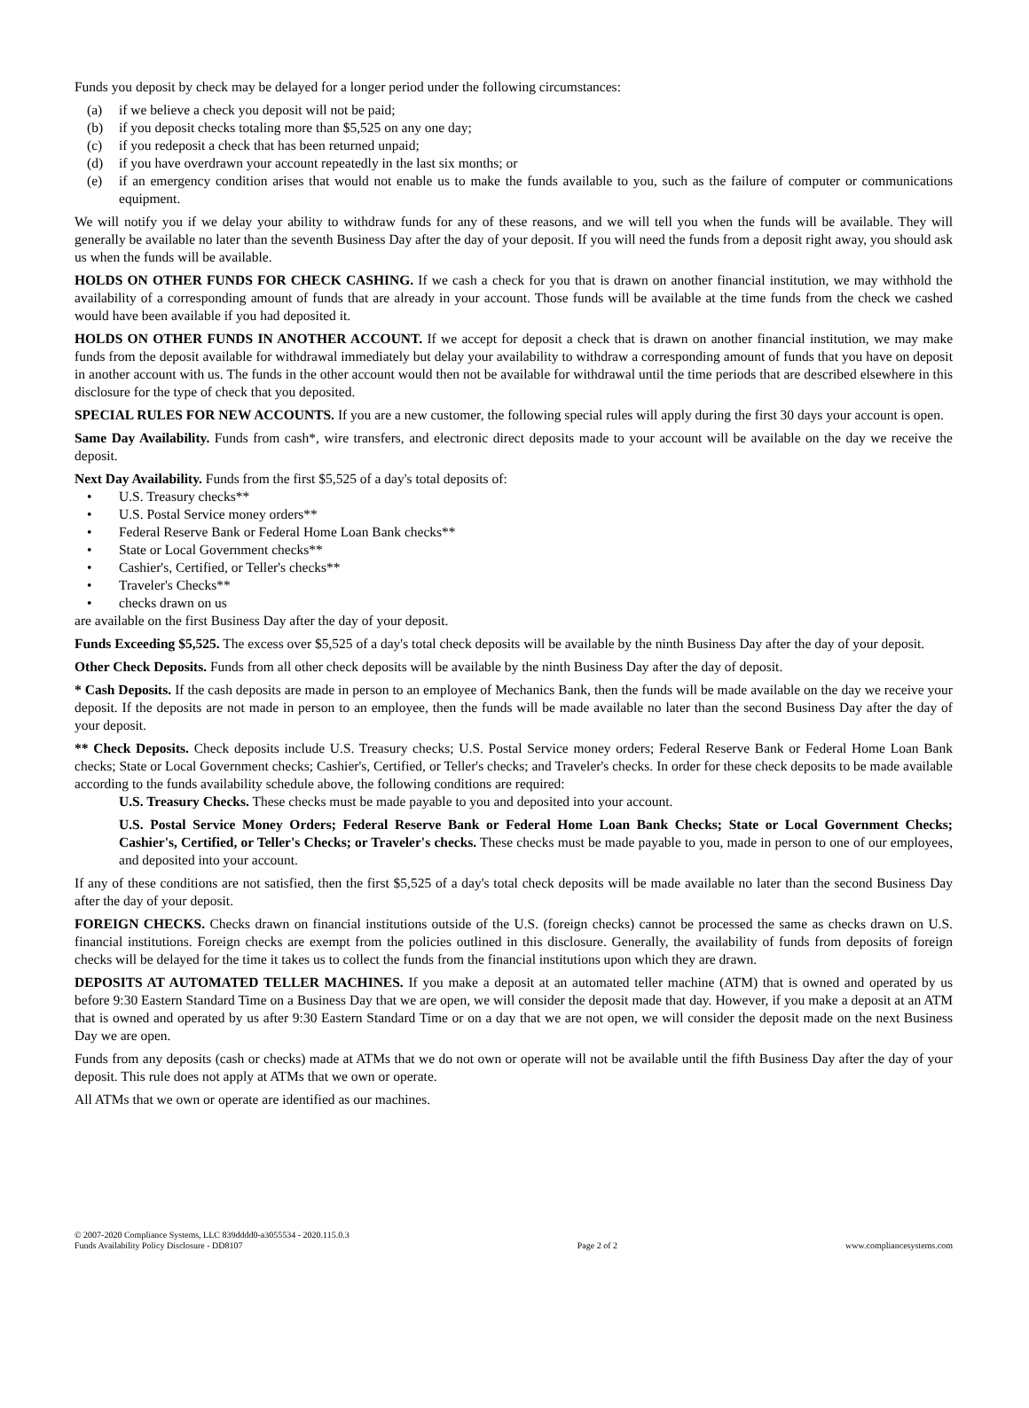Funds you deposit by check may be delayed for a longer period under the following circumstances:
(a) if we believe a check you deposit will not be paid;
(b) if you deposit checks totaling more than $5,525 on any one day;
(c) if you redeposit a check that has been returned unpaid;
(d) if you have overdrawn your account repeatedly in the last six months; or
(e) if an emergency condition arises that would not enable us to make the funds available to you, such as the failure of computer or communications equipment.
We will notify you if we delay your ability to withdraw funds for any of these reasons, and we will tell you when the funds will be available. They will generally be available no later than the seventh Business Day after the day of your deposit. If you will need the funds from a deposit right away, you should ask us when the funds will be available.
HOLDS ON OTHER FUNDS FOR CHECK CASHING. If we cash a check for you that is drawn on another financial institution, we may withhold the availability of a corresponding amount of funds that are already in your account. Those funds will be available at the time funds from the check we cashed would have been available if you had deposited it.
HOLDS ON OTHER FUNDS IN ANOTHER ACCOUNT. If we accept for deposit a check that is drawn on another financial institution, we may make funds from the deposit available for withdrawal immediately but delay your availability to withdraw a corresponding amount of funds that you have on deposit in another account with us. The funds in the other account would then not be available for withdrawal until the time periods that are described elsewhere in this disclosure for the type of check that you deposited.
SPECIAL RULES FOR NEW ACCOUNTS. If you are a new customer, the following special rules will apply during the first 30 days your account is open.
Same Day Availability. Funds from cash*, wire transfers, and electronic direct deposits made to your account will be available on the day we receive the deposit.
Next Day Availability. Funds from the first $5,525 of a day's total deposits of:
• U.S. Treasury checks**
• U.S. Postal Service money orders**
• Federal Reserve Bank or Federal Home Loan Bank checks**
• State or Local Government checks**
• Cashier's, Certified, or Teller's checks**
• Traveler's Checks**
• checks drawn on us
are available on the first Business Day after the day of your deposit.
Funds Exceeding $5,525. The excess over $5,525 of a day's total check deposits will be available by the ninth Business Day after the day of your deposit.
Other Check Deposits. Funds from all other check deposits will be available by the ninth Business Day after the day of deposit.
* Cash Deposits. If the cash deposits are made in person to an employee of Mechanics Bank, then the funds will be made available on the day we receive your deposit. If the deposits are not made in person to an employee, then the funds will be made available no later than the second Business Day after the day of your deposit.
** Check Deposits. Check deposits include U.S. Treasury checks; U.S. Postal Service money orders; Federal Reserve Bank or Federal Home Loan Bank checks; State or Local Government checks; Cashier's, Certified, or Teller's checks; and Traveler's checks. In order for these check deposits to be made available according to the funds availability schedule above, the following conditions are required:
U.S. Treasury Checks. These checks must be made payable to you and deposited into your account.
U.S. Postal Service Money Orders; Federal Reserve Bank or Federal Home Loan Bank Checks; State or Local Government Checks; Cashier's, Certified, or Teller's Checks; or Traveler's checks. These checks must be made payable to you, made in person to one of our employees, and deposited into your account.
If any of these conditions are not satisfied, then the first $5,525 of a day's total check deposits will be made available no later than the second Business Day after the day of your deposit.
FOREIGN CHECKS. Checks drawn on financial institutions outside of the U.S. (foreign checks) cannot be processed the same as checks drawn on U.S. financial institutions. Foreign checks are exempt from the policies outlined in this disclosure. Generally, the availability of funds from deposits of foreign checks will be delayed for the time it takes us to collect the funds from the financial institutions upon which they are drawn.
DEPOSITS AT AUTOMATED TELLER MACHINES. If you make a deposit at an automated teller machine (ATM) that is owned and operated by us before 9:30 Eastern Standard Time on a Business Day that we are open, we will consider the deposit made that day. However, if you make a deposit at an ATM that is owned and operated by us after 9:30 Eastern Standard Time or on a day that we are not open, we will consider the deposit made on the next Business Day we are open.
Funds from any deposits (cash or checks) made at ATMs that we do not own or operate will not be available until the fifth Business Day after the day of your deposit. This rule does not apply at ATMs that we own or operate.
All ATMs that we own or operate are identified as our machines.
© 2007-2020 Compliance Systems, LLC 839dddd0-a3055534 - 2020.115.0.3
Funds Availability Policy Disclosure - DD8107
Page 2 of 2
www.compliancesystems.com